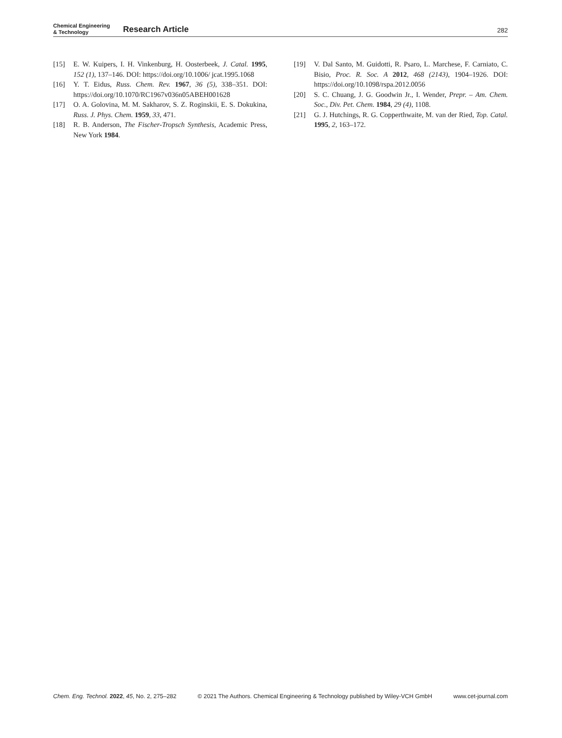Chemical Engineering
& Technology
Research Article
282
[15] E. W. Kuipers, I. H. Vinkenburg, H. Oosterbeek, J. Catal. 1995, 152 (1), 137–146. DOI: https://doi.org/10.1006/ jcat.1995.1068
[16] Y. T. Eidus, Russ. Chem. Rev. 1967, 36 (5), 338–351. DOI: https://doi.org/10.1070/RC1967v036n05ABEH001628
[17] O. A. Golovina, M. M. Sakharov, S. Z. Roginskii, E. S. Dokukina, Russ. J. Phys. Chem. 1959, 33, 471.
[18] R. B. Anderson, The Fischer-Tropsch Synthesis, Academic Press, New York 1984.
[19] V. Dal Santo, M. Guidotti, R. Psaro, L. Marchese, F. Carniato, C. Bisio, Proc. R. Soc. A 2012, 468 (2143), 1904–1926. DOI: https://doi.org/10.1098/rspa.2012.0056
[20] S. C. Chuang, J. G. Goodwin Jr., I. Wender, Prepr. – Am. Chem. Soc., Div. Pet. Chem. 1984, 29 (4), 1108.
[21] G. J. Hutchings, R. G. Copperthwaite, M. van der Ried, Top. Catal. 1995, 2, 163–172.
Chem. Eng. Technol. 2022, 45, No. 2, 275–282 © 2021 The Authors. Chemical Engineering & Technology published by Wiley-VCH GmbH www.cet-journal.com